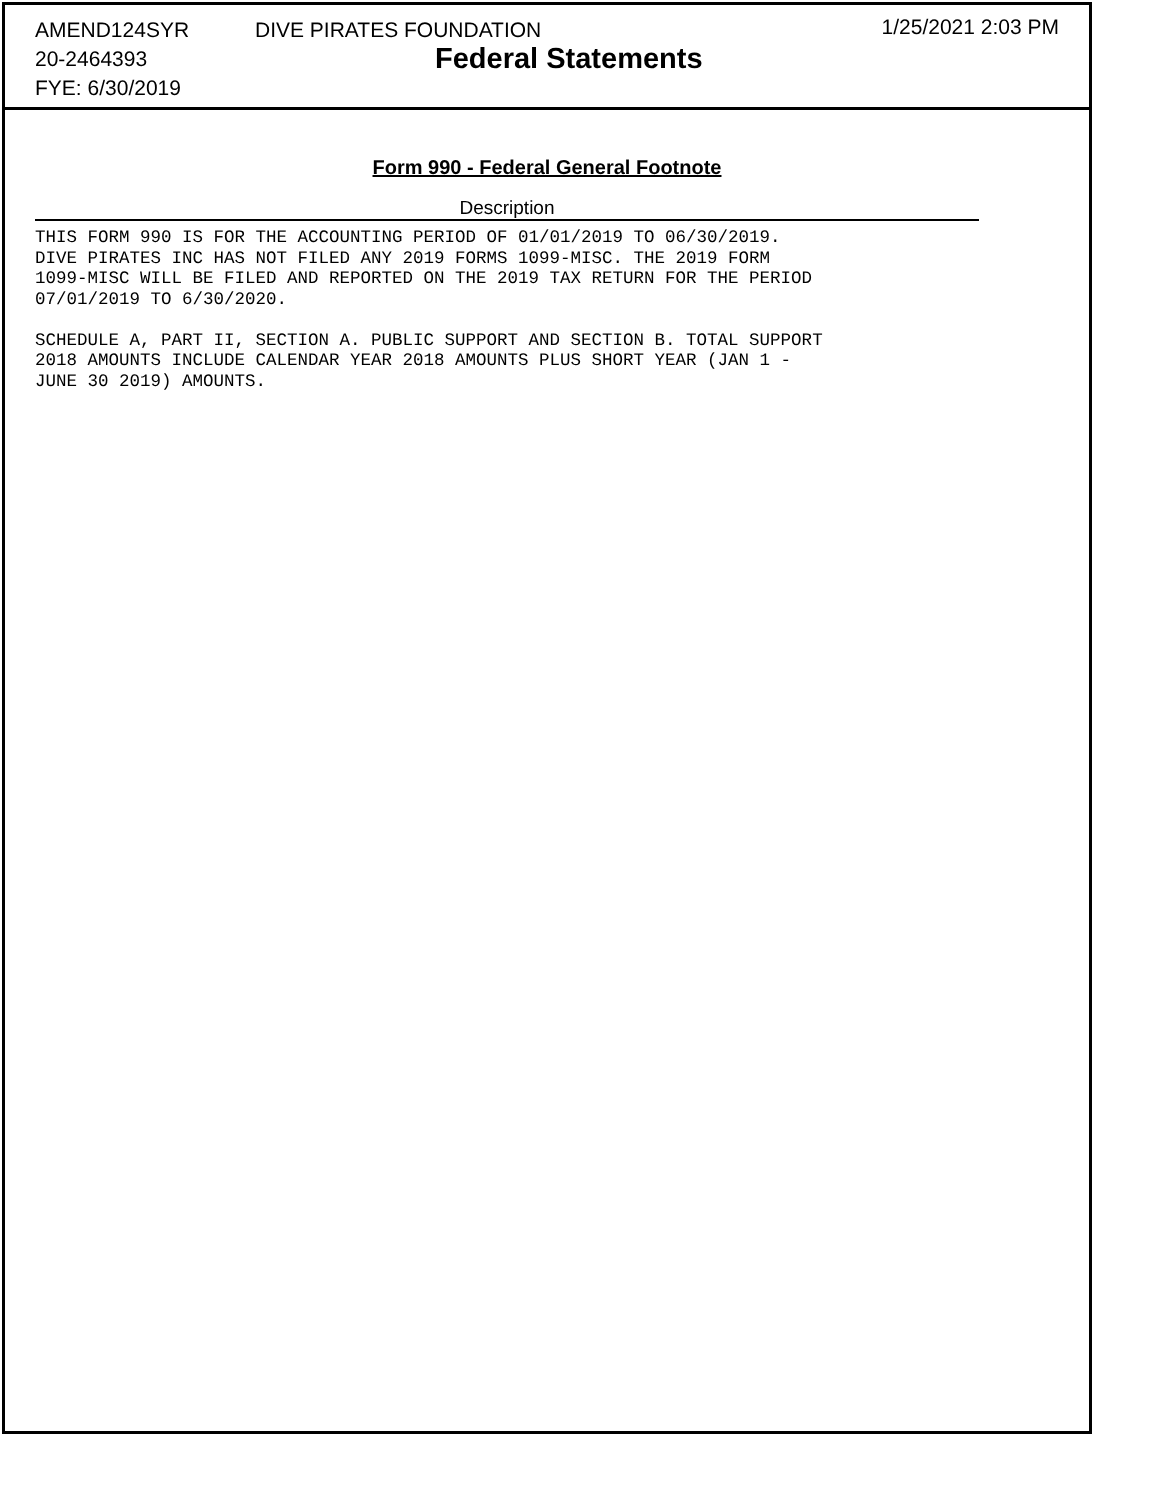AMEND124SYR
20-2464393
FYE: 6/30/2019
DIVE PIRATES FOUNDATION
Federal Statements
1/25/2021 2:03 PM
Form 990 - Federal General Footnote
Description
THIS FORM 990 IS FOR THE ACCOUNTING PERIOD OF 01/01/2019 TO 06/30/2019.
DIVE PIRATES INC HAS NOT FILED ANY 2019 FORMS 1099-MISC. THE 2019 FORM
1099-MISC WILL BE FILED AND REPORTED ON THE 2019 TAX RETURN FOR THE PERIOD
07/01/2019 TO 6/30/2020.

SCHEDULE A, PART II, SECTION A. PUBLIC SUPPORT AND SECTION B. TOTAL SUPPORT
2018 AMOUNTS INCLUDE CALENDAR YEAR 2018 AMOUNTS PLUS SHORT YEAR (JAN 1 -
JUNE 30 2019) AMOUNTS.